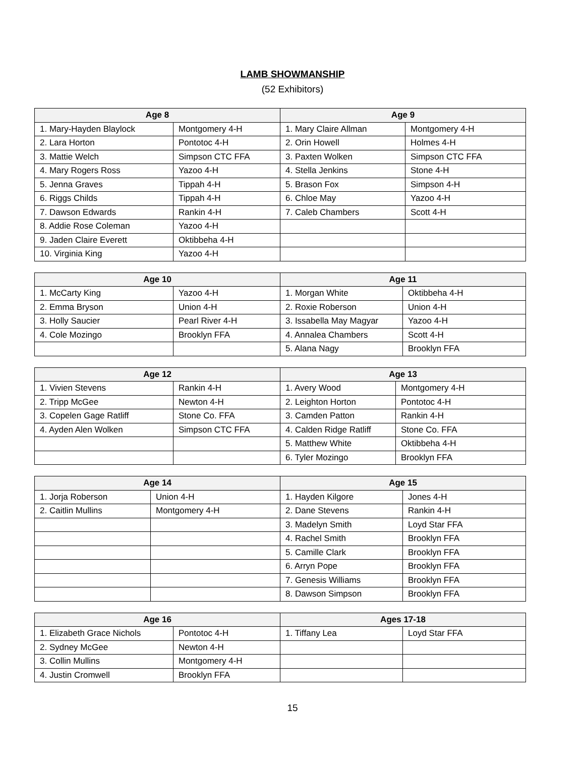LAMB SHOWMANSHIP
(52 Exhibitors)
| Age 8 | | Age 9 | |
| --- | --- | --- | --- |
| 1. Mary-Hayden Blaylock | Montgomery 4-H | 1. Mary Claire Allman | Montgomery 4-H |
| 2. Lara Horton | Pontotoc 4-H | 2. Orin Howell | Holmes 4-H |
| 3. Mattie Welch | Simpson CTC FFA | 3. Paxten Wolken | Simpson CTC FFA |
| 4. Mary Rogers Ross | Yazoo 4-H | 4. Stella Jenkins | Stone 4-H |
| 5. Jenna Graves | Tippah 4-H | 5. Brason Fox | Simpson 4-H |
| 6. Riggs Childs | Tippah 4-H | 6. Chloe May | Yazoo 4-H |
| 7. Dawson Edwards | Rankin 4-H | 7. Caleb Chambers | Scott 4-H |
| 8. Addie Rose Coleman | Yazoo 4-H | | |
| 9. Jaden Claire Everett | Oktibbeha 4-H | | |
| 10. Virginia King | Yazoo 4-H | | |
| Age 10 | | Age 11 | |
| --- | --- | --- | --- |
| 1. McCarty King | Yazoo 4-H | 1. Morgan White | Oktibbeha 4-H |
| 2. Emma Bryson | Union 4-H | 2. Roxie Roberson | Union 4-H |
| 3. Holly Saucier | Pearl River 4-H | 3. Issabella May Magyar | Yazoo 4-H |
| 4. Cole Mozingo | Brooklyn FFA | 4. Annalea Chambers | Scott 4-H |
| | | 5. Alana Nagy | Brooklyn FFA |
| Age 12 | | Age 13 | |
| --- | --- | --- | --- |
| 1. Vivien Stevens | Rankin 4-H | 1. Avery Wood | Montgomery 4-H |
| 2. Tripp McGee | Newton 4-H | 2. Leighton Horton | Pontotoc 4-H |
| 3. Copelen Gage Ratliff | Stone Co. FFA | 3. Camden Patton | Rankin 4-H |
| 4. Ayden Alen Wolken | Simpson CTC FFA | 4. Calden Ridge Ratliff | Stone Co. FFA |
| | | 5. Matthew White | Oktibbeha 4-H |
| | | 6. Tyler Mozingo | Brooklyn FFA |
| Age 14 | | Age 15 | |
| --- | --- | --- | --- |
| 1. Jorja Roberson | Union 4-H | 1. Hayden Kilgore | Jones 4-H |
| 2. Caitlin Mullins | Montgomery 4-H | 2. Dane Stevens | Rankin 4-H |
| | | 3. Madelyn Smith | Loyd Star FFA |
| | | 4. Rachel Smith | Brooklyn FFA |
| | | 5. Camille Clark | Brooklyn FFA |
| | | 6. Arryn Pope | Brooklyn FFA |
| | | 7. Genesis Williams | Brooklyn FFA |
| | | 8. Dawson Simpson | Brooklyn FFA |
| Age 16 | | Ages 17-18 | |
| --- | --- | --- | --- |
| 1. Elizabeth Grace Nichols | Pontotoc 4-H | 1. Tiffany Lea | Loyd Star FFA |
| 2. Sydney McGee | Newton 4-H | | |
| 3. Collin Mullins | Montgomery 4-H | | |
| 4. Justin Cromwell | Brooklyn FFA | | |
15